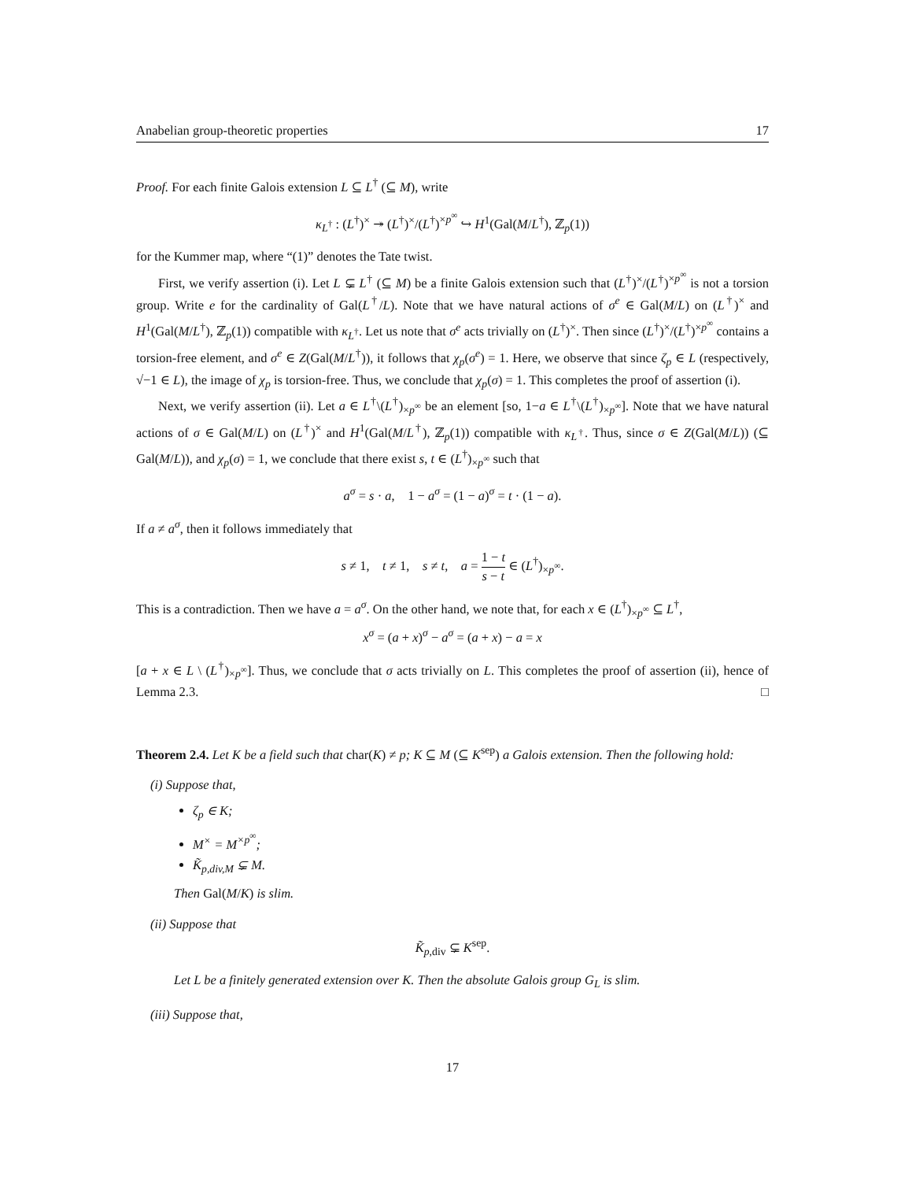Anabelian group-theoretic properties 17
Proof. For each finite Galois extension L ⊆ L<sup>†</sup> (⊆ M), write
κ<sub>L<sup>†</sup></sub> : (L<sup>†</sup>)<sup>×</sup> ↠ (L<sup>†</sup>)<sup>×</sup>/(L<sup>†</sup>)<sup>×p<sup>∞</sup></sup> ↪ H<sup>1</sup>(Gal(M/L<sup>†</sup>), ℤ<sub>p</sub>(1))
for the Kummer map, where “(1)” denotes the Tate twist.
First, we verify assertion (i). Let L ⊊ L<sup>†</sup> (⊆ M) be a finite Galois extension such that (L<sup>†</sup>)<sup>×</sup>/(L<sup>†</sup>)<sup>×p<sup>∞</sup></sup> is not a torsion group. Write e for the cardinality of Gal(L<sup>†</sup>/L). Note that we have natural actions of σ<sup>e</sup> ∈ Gal(M/L) on (L<sup>†</sup>)<sup>×</sup> and H<sup>1</sup>(Gal(M/L<sup>†</sup>), ℤ<sub>p</sub>(1)) compatible with κ<sub>L<sup>†</sup></sub>. Let us note that σ<sup>e</sup> acts trivially on (L<sup>†</sup>)<sup>×</sup>. Then since (L<sup>†</sup>)<sup>×</sup>/(L<sup>†</sup>)<sup>×p<sup>∞</sup></sup> contains a torsion-free element, and σ<sup>e</sup> ∈ Z(Gal(M/L<sup>†</sup>)), it follows that χ<sub>p</sub>(σ<sup>e</sup>) = 1. Here, we observe that since ζ<sub>p</sub> ∈ L (respectively, √−1 ∈ L), the image of χ<sub>p</sub> is torsion-free. Thus, we conclude that χ<sub>p</sub>(σ) = 1. This completes the proof of assertion (i).
Next, we verify assertion (ii). Let a ∈ L<sup>†</sup>\(L<sup>†</sup>)<sub>×p<sup>∞</sup></sub> be an element [so, 1−a ∈ L<sup>†</sup>\(L<sup>†</sup>)<sub>×p<sup>∞</sup></sub>]. Note that we have natural actions of σ ∈ Gal(M/L) on (L<sup>†</sup>)<sup>×</sup> and H<sup>1</sup>(Gal(M/L<sup>†</sup>), ℤ<sub>p</sub>(1)) compatible with κ<sub>L<sup>†</sup></sub>. Thus, since σ ∈ Z(Gal(M/L)) (⊆ Gal(M/L)), and χ<sub>p</sub>(σ) = 1, we conclude that there exist s, t ∈ (L<sup>†</sup>)<sub>×p<sup>∞</sup></sub> such that
a<sup>σ</sup> = s · a, 1 − a<sup>σ</sup> = (1 − a)<sup>σ</sup> = t · (1 − a).
If a ≠ a<sup>σ</sup>, then it follows immediately that
s ≠ 1, t ≠ 1, s ≠ t, a = 1 − t s − t ∈ (L<sup>†</sup>)<sub>×p<sup>∞</sup></sub>.
This is a contradiction. Then we have a = a<sup>σ</sup>. On the other hand, we note that, for each x ∈ (L<sup>†</sup>)<sub>×p<sup>∞</sup></sub> ⊆ L<sup>†</sup>,
x<sup>σ</sup> = (a + x)<sup>σ</sup> − a<sup>σ</sup> = (a + x) − a = x
[a + x ∈ L \ (L<sup>†</sup>)<sub>×p<sup>∞</sup></sub>]. Thus, we conclude that σ acts trivially on L. This completes the proof of assertion (ii), hence of Lemma 2.3. □
Theorem 2.4. Let K be a field such that char(K) ≠ p; K ⊆ M (⊆ K<sup>sep</sup>) a Galois extension. Then the following hold:
(i) Suppose that,
ζ<sub>p</sub> ∈ K;
M<sup>×</sup> = M<sup>×p<sup>∞</sup></sup>;
K̃<sub>p,div,M</sub> ⊊ M.
Then Gal(M/K) is slim.
(ii) Suppose that
K̃<sub>p,div</sub> ⊊ K<sup>sep</sup>.
Let L be a finitely generated extension over K. Then the absolute Galois group G<sub>L</sub> is slim.
(iii) Suppose that,
17